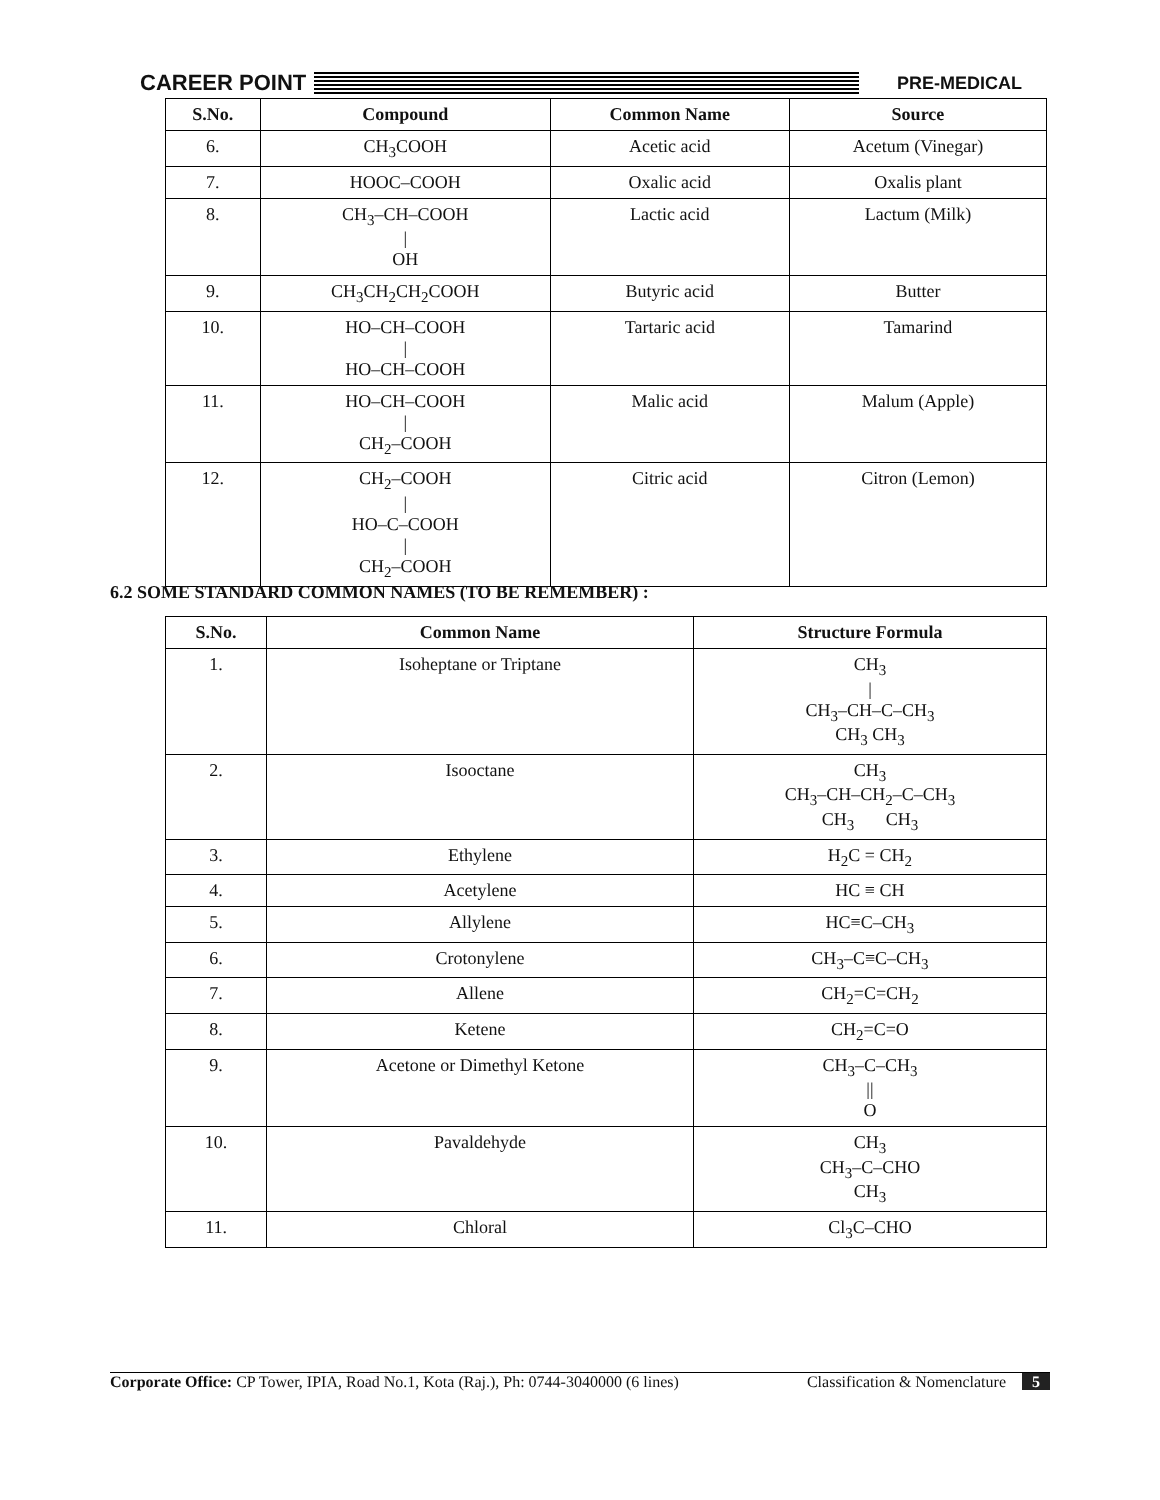CAREER POINT PRE-MEDICAL
| S.No. | Compound | Common Name | Source |
| --- | --- | --- | --- |
| 6. | CH<sub>3</sub>COOH | Acetic acid | Acetum (Vinegar) |
| 7. | HOOC–COOH | Oxalic acid | Oxalis plant |
| 8. | CH<sub>3</sub>–CH–COOH / OH | Lactic acid | Lactum (Milk) |
| 9. | CH<sub>3</sub>CH<sub>2</sub>CH<sub>2</sub>COOH | Butyric acid | Butter |
| 10. | HO–CH–COOH / HO–CH–COOH | Tartaric acid | Tamarind |
| 11. | HO–CH–COOH / CH<sub>2</sub>–COOH | Malic acid | Malum (Apple) |
| 12. | CH<sub>2</sub>–COOH / HO–C–COOH / CH<sub>2</sub>–COOH | Citric acid | Citron (Lemon) |
6.2 SOME STANDARD COMMON NAMES (TO BE REMEMBER) :
| S.No. | Common Name | Structure Formula |
| --- | --- | --- |
| 1. | Isoheptane or Triptane | CH<sub>3</sub> / CH<sub>3</sub>–CH–C–CH<sub>3</sub> CH<sub>3</sub> CH<sub>3</sub> |
| 2. | Isooctane | CH<sub>3</sub> CH<sub>3</sub>–CH–CH<sub>2</sub>–C–CH<sub>3</sub> CH<sub>3</sub> CH<sub>3</sub> |
| 3. | Ethylene | H<sub>2</sub>C = CH<sub>2</sub> |
| 4. | Acetylene | HC ≡ CH |
| 5. | Allylene | HC≡C–CH<sub>3</sub> |
| 6. | Crotonylene | CH<sub>3</sub>–C≡C–CH<sub>3</sub> |
| 7. | Allene | CH<sub>2</sub>=C=CH<sub>2</sub> |
| 8. | Ketene | CH<sub>2</sub>=C=O |
| 9. | Acetone or Dimethyl Ketone | CH<sub>3</sub>–C–CH<sub>3</sub> // O |
| 10. | Pavaldehyde | CH<sub>3</sub> CH<sub>3</sub>–C–CHO CH<sub>3</sub> |
| 11. | Chloral | Cl<sub>3</sub>C–CHO |
Corporate Office: CP Tower, IPIA, Road No.1, Kota (Raj.), Ph: 0744-3040000 (6 lines) Classification & Nomenclature 5